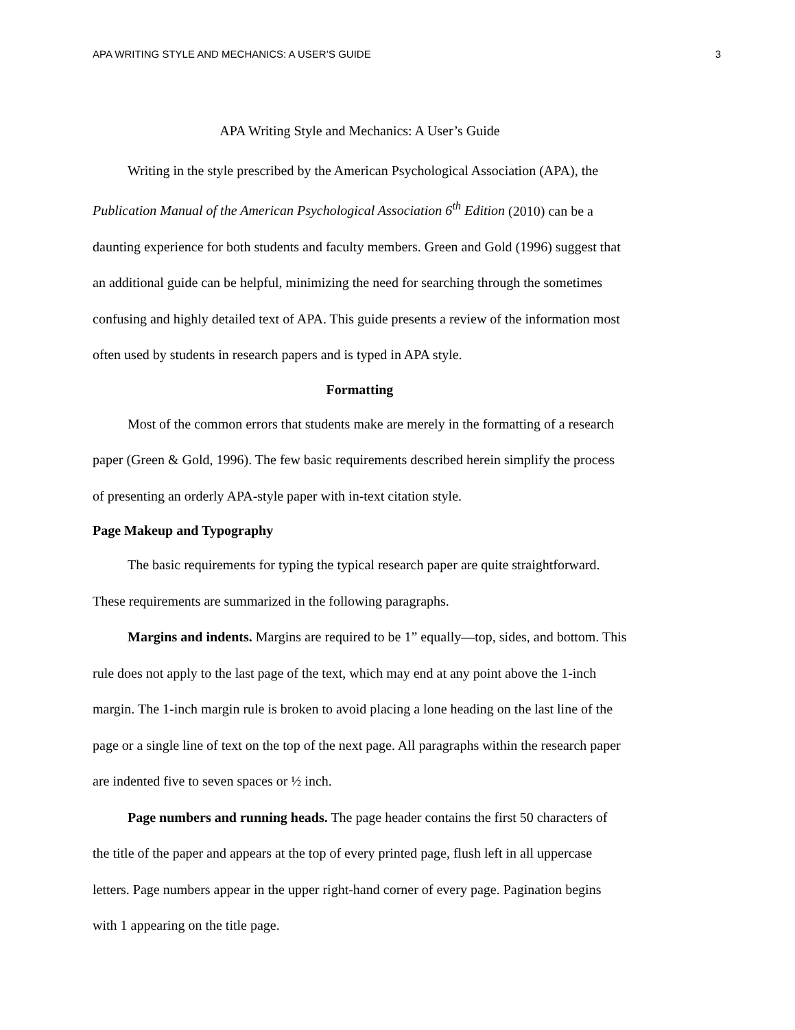APA WRITING STYLE AND MECHANICS: A USER’S GUIDE 3
APA Writing Style and Mechanics: A User’s Guide
Writing in the style prescribed by the American Psychological Association (APA), the Publication Manual of the American Psychological Association 6<sup>th</sup> Edition (2010) can be a daunting experience for both students and faculty members. Green and Gold (1996) suggest that an additional guide can be helpful, minimizing the need for searching through the sometimes confusing and highly detailed text of APA. This guide presents a review of the information most often used by students in research papers and is typed in APA style.
Formatting
Most of the common errors that students make are merely in the formatting of a research paper (Green & Gold, 1996). The few basic requirements described herein simplify the process of presenting an orderly APA-style paper with in-text citation style.
Page Makeup and Typography
The basic requirements for typing the typical research paper are quite straightforward. These requirements are summarized in the following paragraphs.
Margins and indents. Margins are required to be 1” equally—top, sides, and bottom. This rule does not apply to the last page of the text, which may end at any point above the 1-inch margin. The 1-inch margin rule is broken to avoid placing a lone heading on the last line of the page or a single line of text on the top of the next page. All paragraphs within the research paper are indented five to seven spaces or ½ inch.
Page numbers and running heads. The page header contains the first 50 characters of the title of the paper and appears at the top of every printed page, flush left in all uppercase letters. Page numbers appear in the upper right-hand corner of every page. Pagination begins with 1 appearing on the title page.